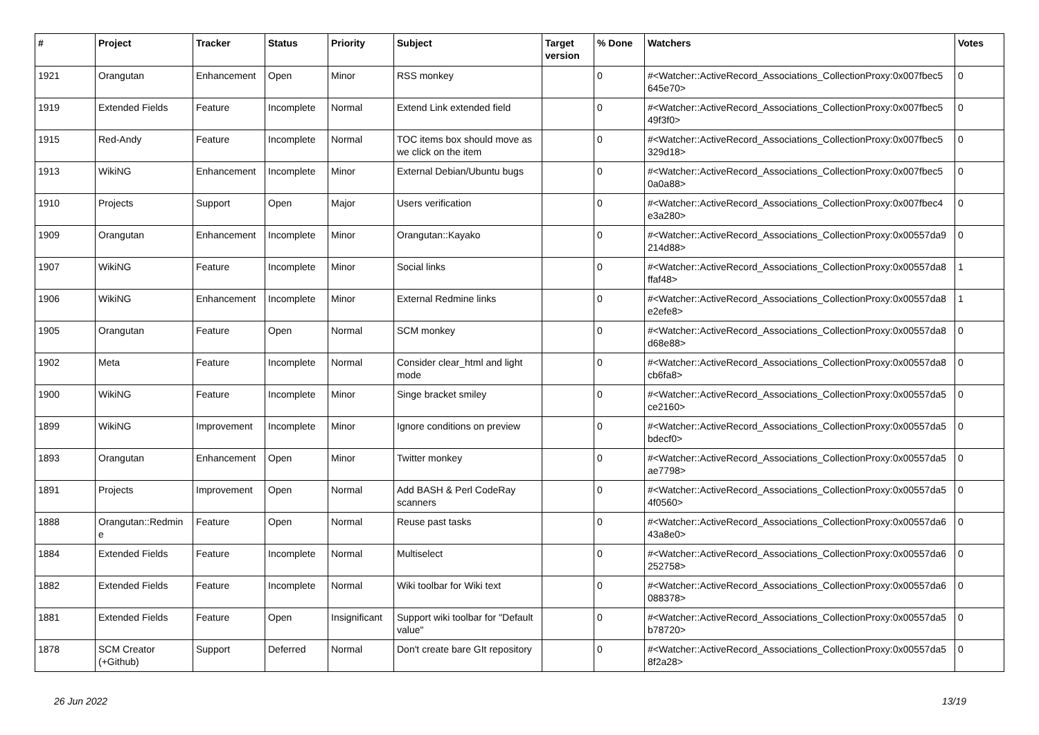| # | Project | Tracker | Status | Priority | Subject | Target version | % Done | Watchers | Votes |
| --- | --- | --- | --- | --- | --- | --- | --- | --- | --- |
| 1921 | Orangutan | Enhancement | Open | Minor | RSS monkey | | 0 | #<Watcher::ActiveRecord_Associations_CollectionProxy:0x007fbec5 645e70> | 0 |
| 1919 | Extended Fields | Feature | Incomplete | Normal | Extend Link extended field | | 0 | #<Watcher::ActiveRecord_Associations_CollectionProxy:0x007fbec5 49f3f0> | 0 |
| 1915 | Red-Andy | Feature | Incomplete | Normal | TOC items box should move as we click on the item | | 0 | #<Watcher::ActiveRecord_Associations_CollectionProxy:0x007fbec5 329d18> | 0 |
| 1913 | WikiNG | Enhancement | Incomplete | Minor | External Debian/Ubuntu bugs | | 0 | #<Watcher::ActiveRecord_Associations_CollectionProxy:0x007fbec5 0a0a88> | 0 |
| 1910 | Projects | Support | Open | Major | Users verification | | 0 | #<Watcher::ActiveRecord_Associations_CollectionProxy:0x007fbec4 e3a280> | 0 |
| 1909 | Orangutan | Enhancement | Incomplete | Minor | Orangutan::Kayako | | 0 | #<Watcher::ActiveRecord_Associations_CollectionProxy:0x00557da9 214d88> | 0 |
| 1907 | WikiNG | Feature | Incomplete | Minor | Social links | | 0 | #<Watcher::ActiveRecord_Associations_CollectionProxy:0x00557da8 ffaf48> | 1 |
| 1906 | WikiNG | Enhancement | Incomplete | Minor | External Redmine links | | 0 | #<Watcher::ActiveRecord_Associations_CollectionProxy:0x00557da8 e2efe8> | 1 |
| 1905 | Orangutan | Feature | Open | Normal | SCM monkey | | 0 | #<Watcher::ActiveRecord_Associations_CollectionProxy:0x00557da8 d68e88> | 0 |
| 1902 | Meta | Feature | Incomplete | Normal | Consider clear_html and light mode | | 0 | #<Watcher::ActiveRecord_Associations_CollectionProxy:0x00557da8 cb6fa8> | 0 |
| 1900 | WikiNG | Feature | Incomplete | Minor | Singe bracket smiley | | 0 | #<Watcher::ActiveRecord_Associations_CollectionProxy:0x00557da5 ce2160> | 0 |
| 1899 | WikiNG | Improvement | Incomplete | Minor | Ignore conditions on preview | | 0 | #<Watcher::ActiveRecord_Associations_CollectionProxy:0x00557da5 bdecf0> | 0 |
| 1893 | Orangutan | Enhancement | Open | Minor | Twitter monkey | | 0 | #<Watcher::ActiveRecord_Associations_CollectionProxy:0x00557da5 ae7798> | 0 |
| 1891 | Projects | Improvement | Open | Normal | Add BASH & Perl CodeRay scanners | | 0 | #<Watcher::ActiveRecord_Associations_CollectionProxy:0x00557da5 4f0560> | 0 |
| 1888 | Orangutan::Redmin e | Feature | Open | Normal | Reuse past tasks | | 0 | #<Watcher::ActiveRecord_Associations_CollectionProxy:0x00557da6 43a8e0> | 0 |
| 1884 | Extended Fields | Feature | Incomplete | Normal | Multiselect | | 0 | #<Watcher::ActiveRecord_Associations_CollectionProxy:0x00557da6 252758> | 0 |
| 1882 | Extended Fields | Feature | Incomplete | Normal | Wiki toolbar for Wiki text | | 0 | #<Watcher::ActiveRecord_Associations_CollectionProxy:0x00557da6 088378> | 0 |
| 1881 | Extended Fields | Feature | Open | Insignificant | Support wiki toolbar for "Default value" | | 0 | #<Watcher::ActiveRecord_Associations_CollectionProxy:0x00557da5 b78720> | 0 |
| 1878 | SCM Creator (+Github) | Support | Deferred | Normal | Don't create bare GIt repository | | 0 | #<Watcher::ActiveRecord_Associations_CollectionProxy:0x00557da5 8f2a28> | 0 |
26 Jun 2022 13/19